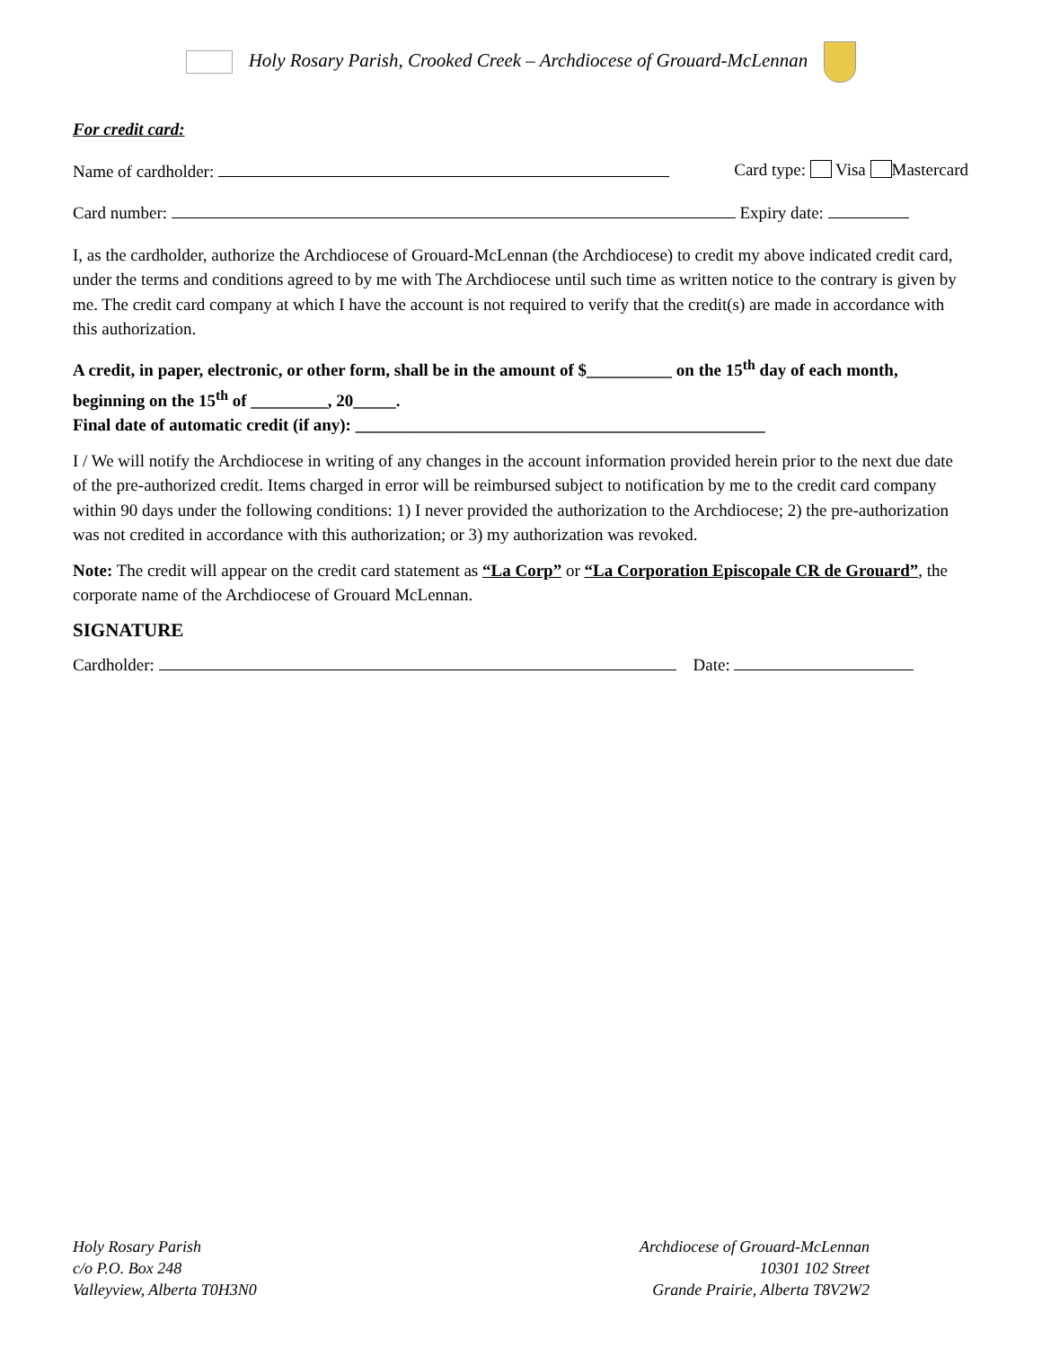Holy Rosary Parish, Crooked Creek – Archdiocese of Grouard-McLennan
For credit card:
Name of cardholder: Card type: Visa Mastercard
Card number: Expiry date:
I, as the cardholder, authorize the Archdiocese of Grouard-McLennan (the Archdiocese) to credit my above indicated credit card, under the terms and conditions agreed to by me with The Archdiocese until such time as written notice to the contrary is given by me. The credit card company at which I have the account is not required to verify that the credit(s) are made in accordance with this authorization.
A credit, in paper, electronic, or other form, shall be in the amount of $__________ on the 15<sup>th</sup> day of each month, beginning on the 15<sup>th</sup> of _________, 20_____.
Final date of automatic credit (if any): ________________________________________________
I / We will notify the Archdiocese in writing of any changes in the account information provided herein prior to the next due date of the pre-authorized credit. Items charged in error will be reimbursed subject to notification by me to the credit card company within 90 days under the following conditions: 1) I never provided the authorization to the Archdiocese; 2) the pre-authorization was not credited in accordance with this authorization; or 3) my authorization was revoked.
Note: The credit will appear on the credit card statement as “La Corp” or “La Corporation Episcopale CR de Grouard”, the corporate name of the Archdiocese of Grouard McLennan.
SIGNATURE
Cardholder: Date:
Holy Rosary Parish
c/o P.O. Box 248
Valleyview, Alberta T0H3N0
Archdiocese of Grouard-McLennan
10301 102 Street
Grande Prairie, Alberta T8V2W2